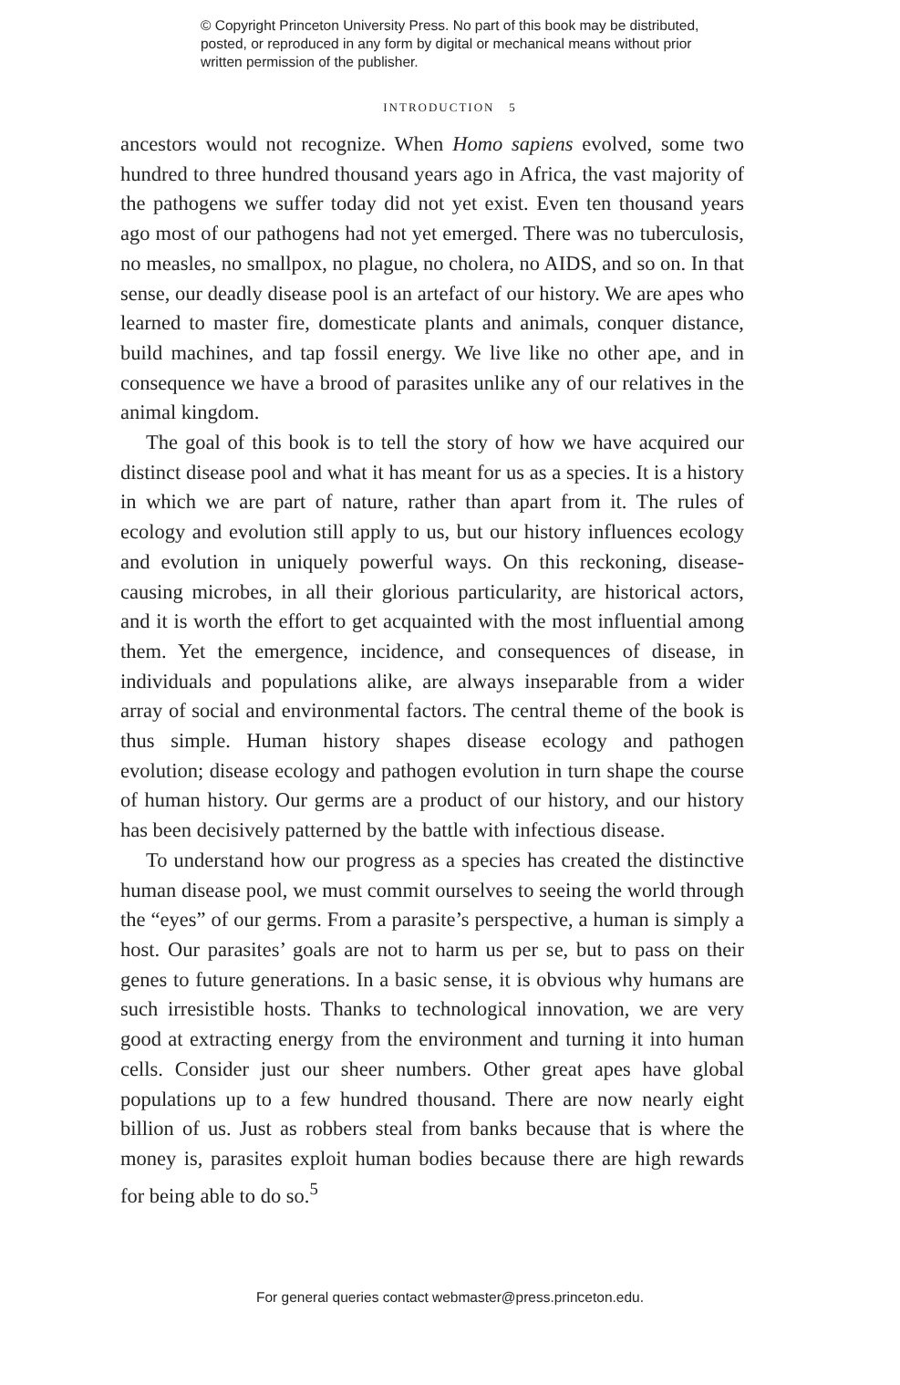© Copyright Princeton University Press. No part of this book may be distributed, posted, or reproduced in any form by digital or mechanical means without prior written permission of the publisher.
INTRODUCTION 5
ancestors would not recognize. When Homo sapiens evolved, some two hundred to three hundred thousand years ago in Africa, the vast majority of the pathogens we suffer today did not yet exist. Even ten thousand years ago most of our pathogens had not yet emerged. There was no tuberculosis, no measles, no smallpox, no plague, no cholera, no AIDS, and so on. In that sense, our deadly disease pool is an artefact of our history. We are apes who learned to master fire, domesticate plants and animals, conquer distance, build machines, and tap fossil energy. We live like no other ape, and in consequence we have a brood of parasites unlike any of our relatives in the animal kingdom.
The goal of this book is to tell the story of how we have acquired our distinct disease pool and what it has meant for us as a species. It is a history in which we are part of nature, rather than apart from it. The rules of ecology and evolution still apply to us, but our history influences ecology and evolution in uniquely powerful ways. On this reckoning, disease-causing microbes, in all their glorious particularity, are historical actors, and it is worth the effort to get acquainted with the most influential among them. Yet the emergence, incidence, and consequences of disease, in individuals and populations alike, are always inseparable from a wider array of social and environmental factors. The central theme of the book is thus simple. Human history shapes disease ecology and pathogen evolution; disease ecology and pathogen evolution in turn shape the course of human history. Our germs are a product of our history, and our history has been decisively patterned by the battle with infectious disease.
To understand how our progress as a species has created the distinctive human disease pool, we must commit ourselves to seeing the world through the “eyes” of our germs. From a parasite’s perspective, a human is simply a host. Our parasites’ goals are not to harm us per se, but to pass on their genes to future generations. In a basic sense, it is obvious why humans are such irresistible hosts. Thanks to technological innovation, we are very good at extracting energy from the environment and turning it into human cells. Consider just our sheer numbers. Other great apes have global populations up to a few hundred thousand. There are now nearly eight billion of us. Just as robbers steal from banks because that is where the money is, parasites exploit human bodies because there are high rewards for being able to do so.<sup>5</sup>
For general queries contact webmaster@press.princeton.edu.